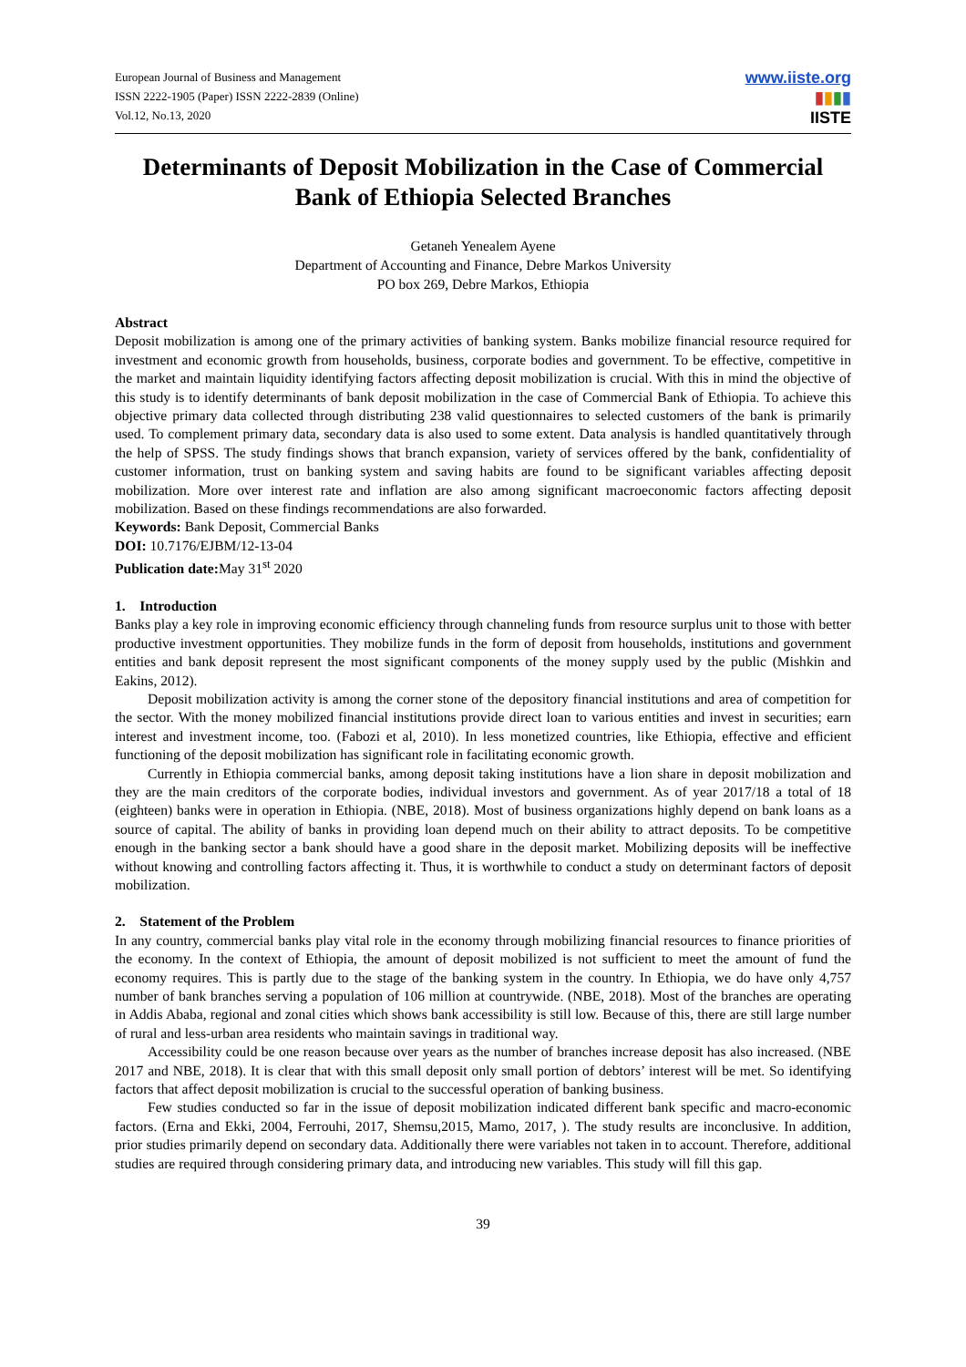European Journal of Business and Management
ISSN 2222-1905 (Paper) ISSN 2222-2839 (Online)
Vol.12, No.13, 2020
www.iiste.org
▮▮▮▮
IISTE
Determinants of Deposit Mobilization in the Case of Commercial Bank of Ethiopia Selected Branches
Getaneh Yenealem Ayene
Department of Accounting and Finance, Debre Markos University
PO box 269, Debre Markos, Ethiopia
Abstract
Deposit mobilization is among one of the primary activities of banking system. Banks mobilize financial resource required for investment and economic growth from households, business, corporate bodies and government. To be effective, competitive in the market and maintain liquidity identifying factors affecting deposit mobilization is crucial. With this in mind the objective of this study is to identify determinants of bank deposit mobilization in the case of Commercial Bank of Ethiopia. To achieve this objective primary data collected through distributing 238 valid questionnaires to selected customers of the bank is primarily used. To complement primary data, secondary data is also used to some extent. Data analysis is handled quantitatively through the help of SPSS. The study findings shows that branch expansion, variety of services offered by the bank, confidentiality of customer information, trust on banking system and saving habits are found to be significant variables affecting deposit mobilization. More over interest rate and inflation are also among significant macroeconomic factors affecting deposit mobilization. Based on these findings recommendations are also forwarded.
Keywords: Bank Deposit, Commercial Banks
DOI: 10.7176/EJBM/12-13-04
Publication date: May 31<sup>st</sup> 2020
1. Introduction
Banks play a key role in improving economic efficiency through channeling funds from resource surplus unit to those with better productive investment opportunities. They mobilize funds in the form of deposit from households, institutions and government entities and bank deposit represent the most significant components of the money supply used by the public (Mishkin and Eakins, 2012).
Deposit mobilization activity is among the corner stone of the depository financial institutions and area of competition for the sector. With the money mobilized financial institutions provide direct loan to various entities and invest in securities; earn interest and investment income, too. (Fabozi et al, 2010). In less monetized countries, like Ethiopia, effective and efficient functioning of the deposit mobilization has significant role in facilitating economic growth.
Currently in Ethiopia commercial banks, among deposit taking institutions have a lion share in deposit mobilization and they are the main creditors of the corporate bodies, individual investors and government. As of year 2017/18 a total of 18 (eighteen) banks were in operation in Ethiopia. (NBE, 2018). Most of business organizations highly depend on bank loans as a source of capital. The ability of banks in providing loan depend much on their ability to attract deposits. To be competitive enough in the banking sector a bank should have a good share in the deposit market. Mobilizing deposits will be ineffective without knowing and controlling factors affecting it. Thus, it is worthwhile to conduct a study on determinant factors of deposit mobilization.
2. Statement of the Problem
In any country, commercial banks play vital role in the economy through mobilizing financial resources to finance priorities of the economy. In the context of Ethiopia, the amount of deposit mobilized is not sufficient to meet the amount of fund the economy requires. This is partly due to the stage of the banking system in the country. In Ethiopia, we do have only 4,757 number of bank branches serving a population of 106 million at countrywide. (NBE, 2018). Most of the branches are operating in Addis Ababa, regional and zonal cities which shows bank accessibility is still low. Because of this, there are still large number of rural and less-urban area residents who maintain savings in traditional way.
Accessibility could be one reason because over years as the number of branches increase deposit has also increased. (NBE 2017 and NBE, 2018). It is clear that with this small deposit only small portion of debtors’ interest will be met. So identifying factors that affect deposit mobilization is crucial to the successful operation of banking business.
Few studies conducted so far in the issue of deposit mobilization indicated different bank specific and macro-economic factors. (Erna and Ekki, 2004, Ferrouhi, 2017, Shemsu,2015, Mamo, 2017, ). The study results are inconclusive. In addition, prior studies primarily depend on secondary data. Additionally there were variables not taken in to account. Therefore, additional studies are required through considering primary data, and introducing new variables. This study will fill this gap.
39